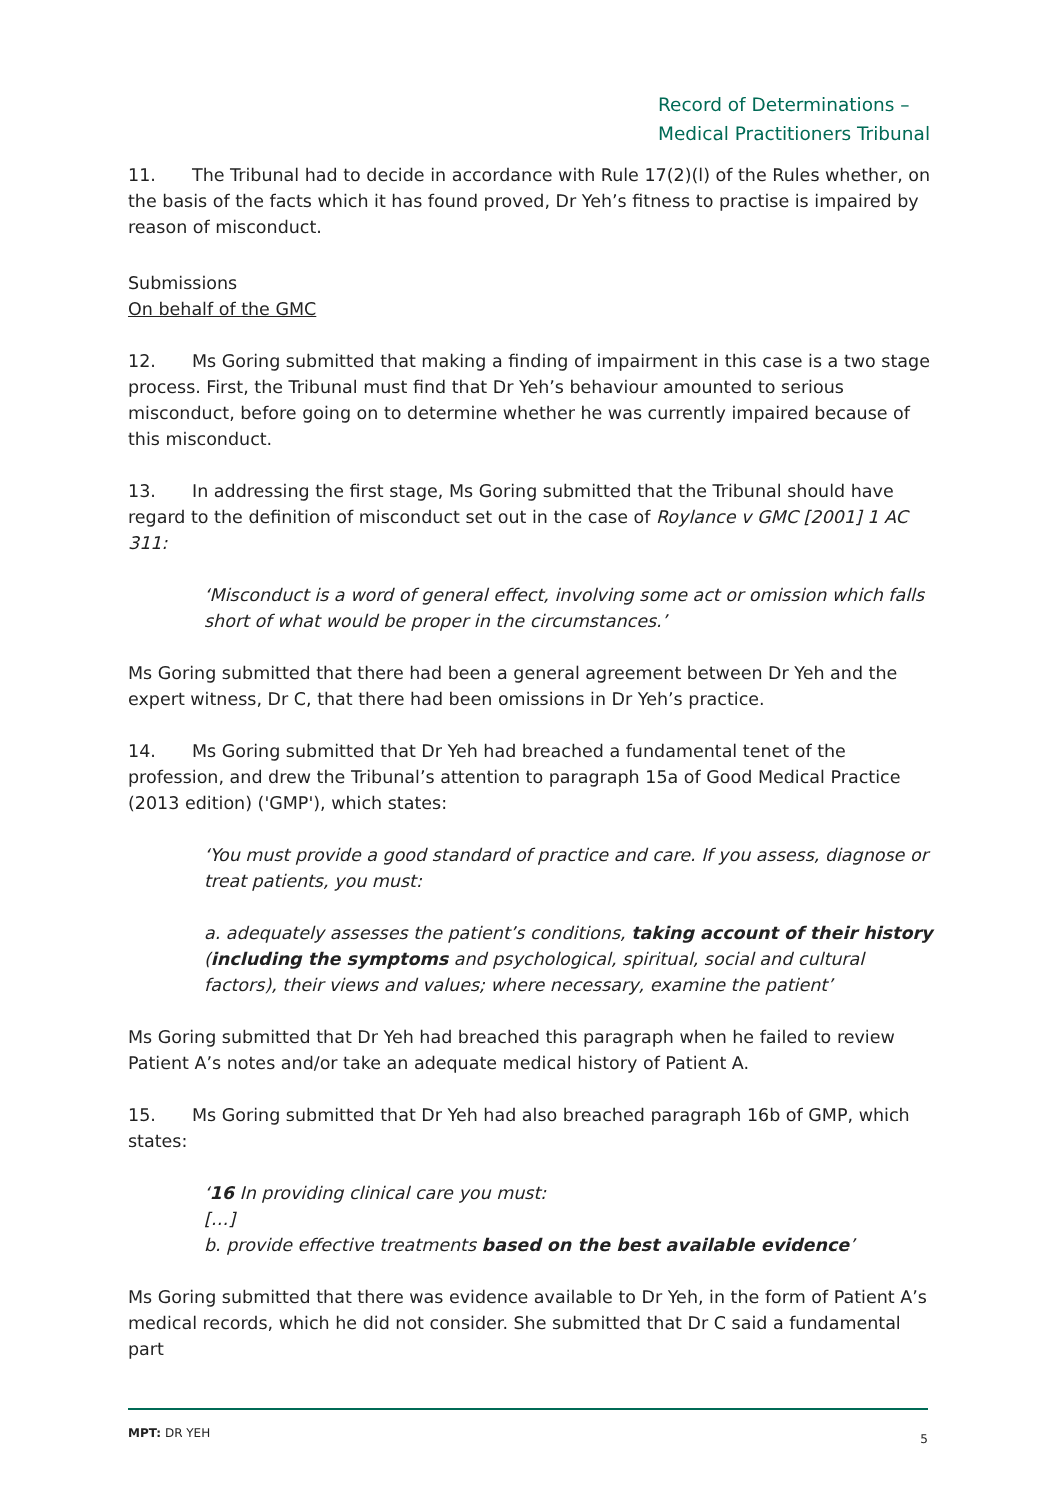Record of Determinations –
Medical Practitioners Tribunal
11. The Tribunal had to decide in accordance with Rule 17(2)(l) of the Rules whether, on the basis of the facts which it has found proved, Dr Yeh’s fitness to practise is impaired by reason of misconduct.
Submissions
On behalf of the GMC
12. Ms Goring submitted that making a finding of impairment in this case is a two stage process. First, the Tribunal must find that Dr Yeh’s behaviour amounted to serious misconduct, before going on to determine whether he was currently impaired because of this misconduct.
13. In addressing the first stage, Ms Goring submitted that the Tribunal should have regard to the definition of misconduct set out in the case of Roylance v GMC [2001] 1 AC 311:
‘Misconduct is a word of general effect, involving some act or omission which falls short of what would be proper in the circumstances.’
Ms Goring submitted that there had been a general agreement between Dr Yeh and the expert witness, Dr C, that there had been omissions in Dr Yeh’s practice.
14. Ms Goring submitted that Dr Yeh had breached a fundamental tenet of the profession, and drew the Tribunal’s attention to paragraph 15a of Good Medical Practice (2013 edition) ('GMP'), which states:
‘You must provide a good standard of practice and care. If you assess, diagnose or treat patients, you must:
a. adequately assesses the patient’s conditions, taking account of their history (including the symptoms and psychological, spiritual, social and cultural factors), their views and values; where necessary, examine the patient’
Ms Goring submitted that Dr Yeh had breached this paragraph when he failed to review Patient A’s notes and/or take an adequate medical history of Patient A.
15. Ms Goring submitted that Dr Yeh had also breached paragraph 16b of GMP, which states:
‘16 In providing clinical care you must:
[…]
b. provide effective treatments based on the best available evidence’
Ms Goring submitted that there was evidence available to Dr Yeh, in the form of Patient A’s medical records, which he did not consider. She submitted that Dr C said a fundamental part
MPT: DR YEH 5